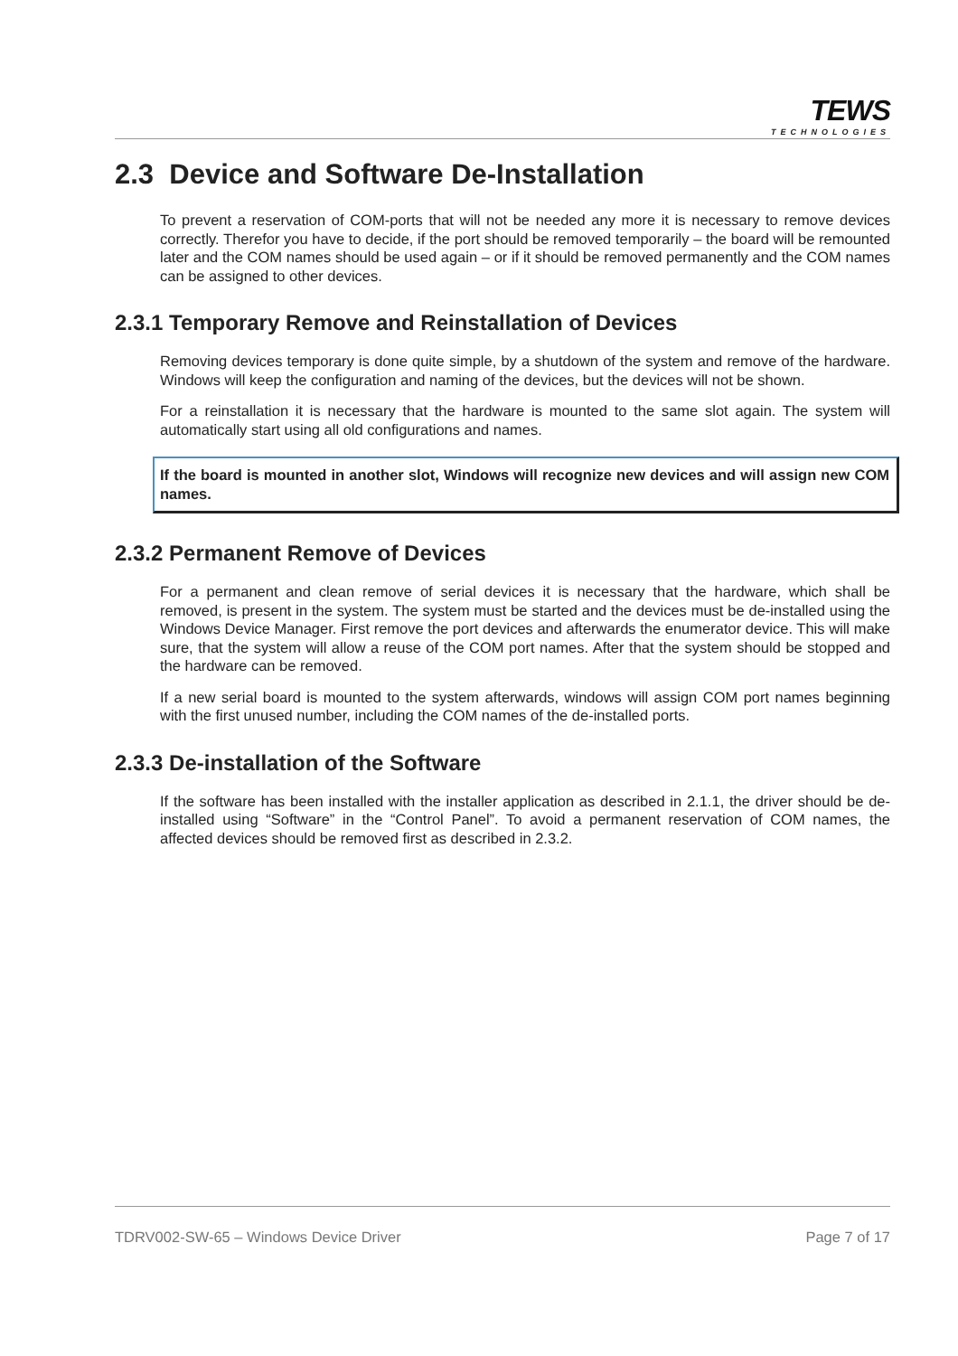TEWS
TECHNOLOGIES
2.3 Device and Software De-Installation
To prevent a reservation of COM-ports that will not be needed any more it is necessary to remove devices correctly. Therefor you have to decide, if the port should be removed temporarily – the board will be remounted later and the COM names should be used again – or if it should be removed permanently and the COM names can be assigned to other devices.
2.3.1 Temporary Remove and Reinstallation of Devices
Removing devices temporary is done quite simple, by a shutdown of the system and remove of the hardware. Windows will keep the configuration and naming of the devices, but the devices will not be shown.
For a reinstallation it is necessary that the hardware is mounted to the same slot again. The system will automatically start using all old configurations and names.
If the board is mounted in another slot, Windows will recognize new devices and will assign new COM names.
2.3.2 Permanent Remove of Devices
For a permanent and clean remove of serial devices it is necessary that the hardware, which shall be removed, is present in the system. The system must be started and the devices must be de-installed using the Windows Device Manager. First remove the port devices and afterwards the enumerator device. This will make sure, that the system will allow a reuse of the COM port names. After that the system should be stopped and the hardware can be removed.
If a new serial board is mounted to the system afterwards, windows will assign COM port names beginning with the first unused number, including the COM names of the de-installed ports.
2.3.3 De-installation of the Software
If the software has been installed with the installer application as described in 2.1.1, the driver should be de-installed using “Software” in the “Control Panel”. To avoid a permanent reservation of COM names, the affected devices should be removed first as described in 2.3.2.
TDRV002-SW-65 – Windows Device Driver Page 7 of 17